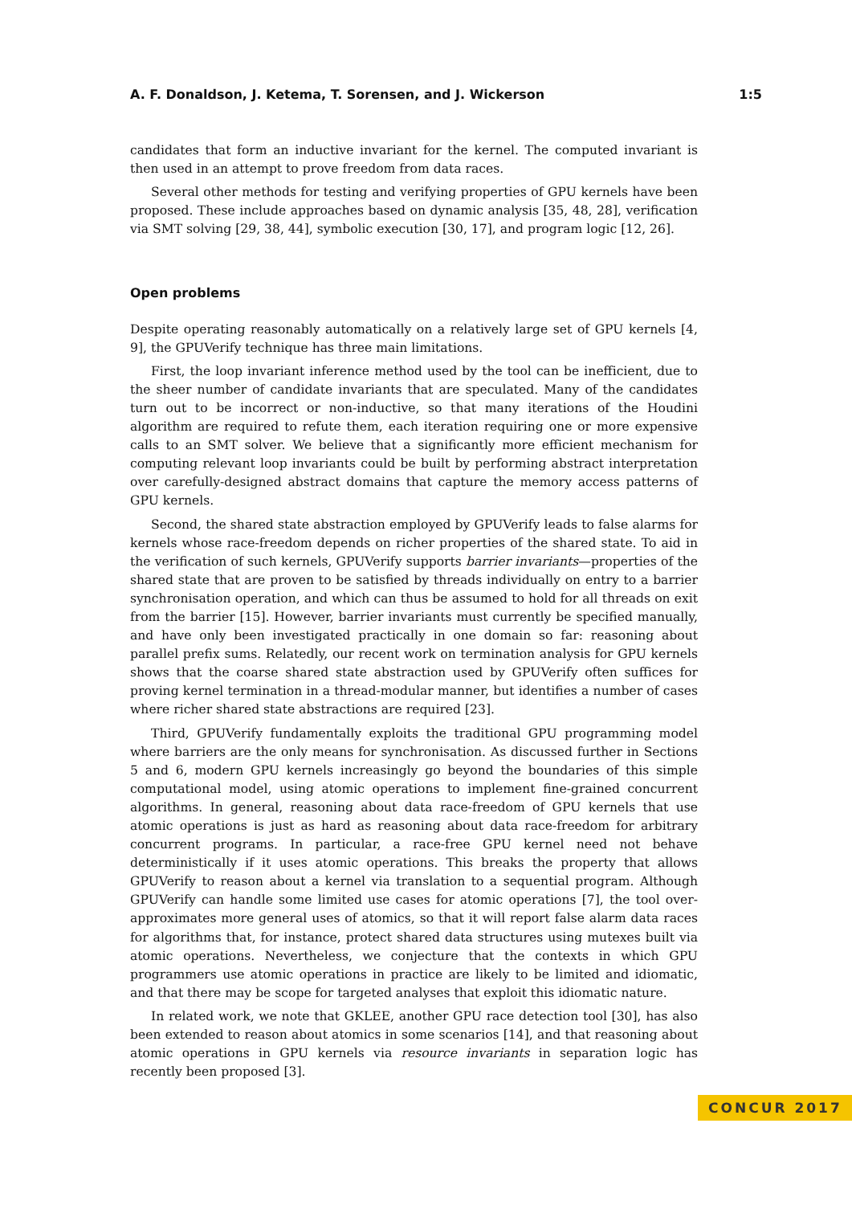A. F. Donaldson, J. Ketema, T. Sorensen, and J. Wickerson 1:5
candidates that form an inductive invariant for the kernel. The computed invariant is then used in an attempt to prove freedom from data races.
Several other methods for testing and verifying properties of GPU kernels have been proposed. These include approaches based on dynamic analysis [35, 48, 28], verification via SMT solving [29, 38, 44], symbolic execution [30, 17], and program logic [12, 26].
Open problems
Despite operating reasonably automatically on a relatively large set of GPU kernels [4, 9], the GPUVerify technique has three main limitations.
First, the loop invariant inference method used by the tool can be inefficient, due to the sheer number of candidate invariants that are speculated. Many of the candidates turn out to be incorrect or non-inductive, so that many iterations of the Houdini algorithm are required to refute them, each iteration requiring one or more expensive calls to an SMT solver. We believe that a significantly more efficient mechanism for computing relevant loop invariants could be built by performing abstract interpretation over carefully-designed abstract domains that capture the memory access patterns of GPU kernels.
Second, the shared state abstraction employed by GPUVerify leads to false alarms for kernels whose race-freedom depends on richer properties of the shared state. To aid in the verification of such kernels, GPUVerify supports barrier invariants—properties of the shared state that are proven to be satisfied by threads individually on entry to a barrier synchronisation operation, and which can thus be assumed to hold for all threads on exit from the barrier [15]. However, barrier invariants must currently be specified manually, and have only been investigated practically in one domain so far: reasoning about parallel prefix sums. Relatedly, our recent work on termination analysis for GPU kernels shows that the coarse shared state abstraction used by GPUVerify often suffices for proving kernel termination in a thread-modular manner, but identifies a number of cases where richer shared state abstractions are required [23].
Third, GPUVerify fundamentally exploits the traditional GPU programming model where barriers are the only means for synchronisation. As discussed further in Sections 5 and 6, modern GPU kernels increasingly go beyond the boundaries of this simple computational model, using atomic operations to implement fine-grained concurrent algorithms. In general, reasoning about data race-freedom of GPU kernels that use atomic operations is just as hard as reasoning about data race-freedom for arbitrary concurrent programs. In particular, a race-free GPU kernel need not behave deterministically if it uses atomic operations. This breaks the property that allows GPUVerify to reason about a kernel via translation to a sequential program. Although GPUVerify can handle some limited use cases for atomic operations [7], the tool over-approximates more general uses of atomics, so that it will report false alarm data races for algorithms that, for instance, protect shared data structures using mutexes built via atomic operations. Nevertheless, we conjecture that the contexts in which GPU programmers use atomic operations in practice are likely to be limited and idiomatic, and that there may be scope for targeted analyses that exploit this idiomatic nature.
In related work, we note that GKLEE, another GPU race detection tool [30], has also been extended to reason about atomics in some scenarios [14], and that reasoning about atomic operations in GPU kernels via resource invariants in separation logic has recently been proposed [3].
CONCUR 2017